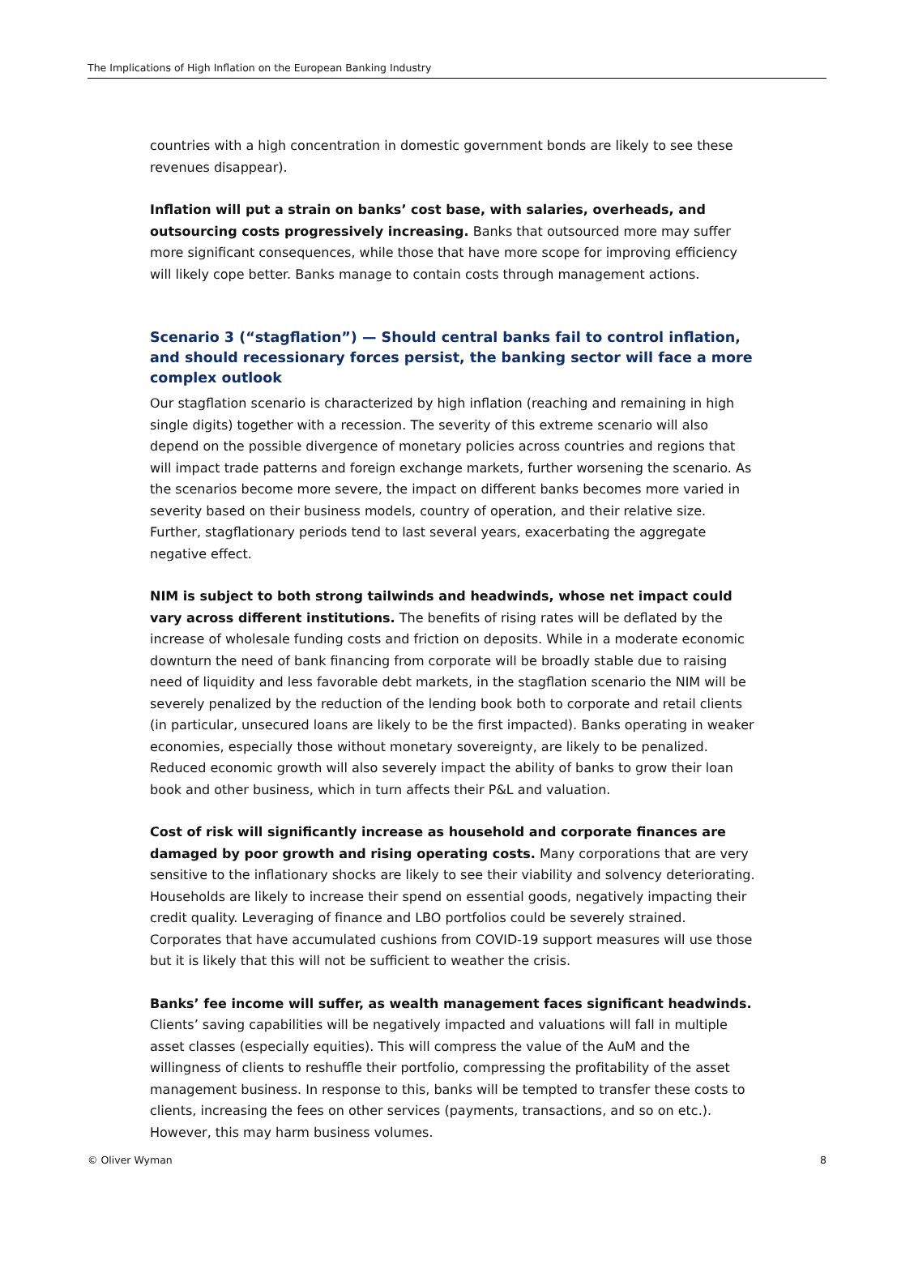The Implications of High Inflation on the European Banking Industry
countries with a high concentration in domestic government bonds are likely to see these revenues disappear).
Inflation will put a strain on banks’ cost base, with salaries, overheads, and outsourcing costs progressively increasing. Banks that outsourced more may suffer more significant consequences, while those that have more scope for improving efficiency will likely cope better. Banks manage to contain costs through management actions.
Scenario 3 (“stagflation”) — Should central banks fail to control inflation, and should recessionary forces persist, the banking sector will face a more complex outlook
Our stagflation scenario is characterized by high inflation (reaching and remaining in high single digits) together with a recession. The severity of this extreme scenario will also depend on the possible divergence of monetary policies across countries and regions that will impact trade patterns and foreign exchange markets, further worsening the scenario. As the scenarios become more severe, the impact on different banks becomes more varied in severity based on their business models, country of operation, and their relative size. Further, stagflationary periods tend to last several years, exacerbating the aggregate negative effect.
NIM is subject to both strong tailwinds and headwinds, whose net impact could vary across different institutions. The benefits of rising rates will be deflated by the increase of wholesale funding costs and friction on deposits. While in a moderate economic downturn the need of bank financing from corporate will be broadly stable due to raising need of liquidity and less favorable debt markets, in the stagflation scenario the NIM will be severely penalized by the reduction of the lending book both to corporate and retail clients (in particular, unsecured loans are likely to be the first impacted). Banks operating in weaker economies, especially those without monetary sovereignty, are likely to be penalized. Reduced economic growth will also severely impact the ability of banks to grow their loan book and other business, which in turn affects their P&L and valuation.
Cost of risk will significantly increase as household and corporate finances are damaged by poor growth and rising operating costs. Many corporations that are very sensitive to the inflationary shocks are likely to see their viability and solvency deteriorating. Households are likely to increase their spend on essential goods, negatively impacting their credit quality. Leveraging of finance and LBO portfolios could be severely strained. Corporates that have accumulated cushions from COVID-19 support measures will use those but it is likely that this will not be sufficient to weather the crisis.
Banks’ fee income will suffer, as wealth management faces significant headwinds. Clients’ saving capabilities will be negatively impacted and valuations will fall in multiple asset classes (especially equities). This will compress the value of the AuM and the willingness of clients to reshuffle their portfolio, compressing the profitability of the asset management business. In response to this, banks will be tempted to transfer these costs to clients, increasing the fees on other services (payments, transactions, and so on etc.). However, this may harm business volumes.
© Oliver Wyman 8